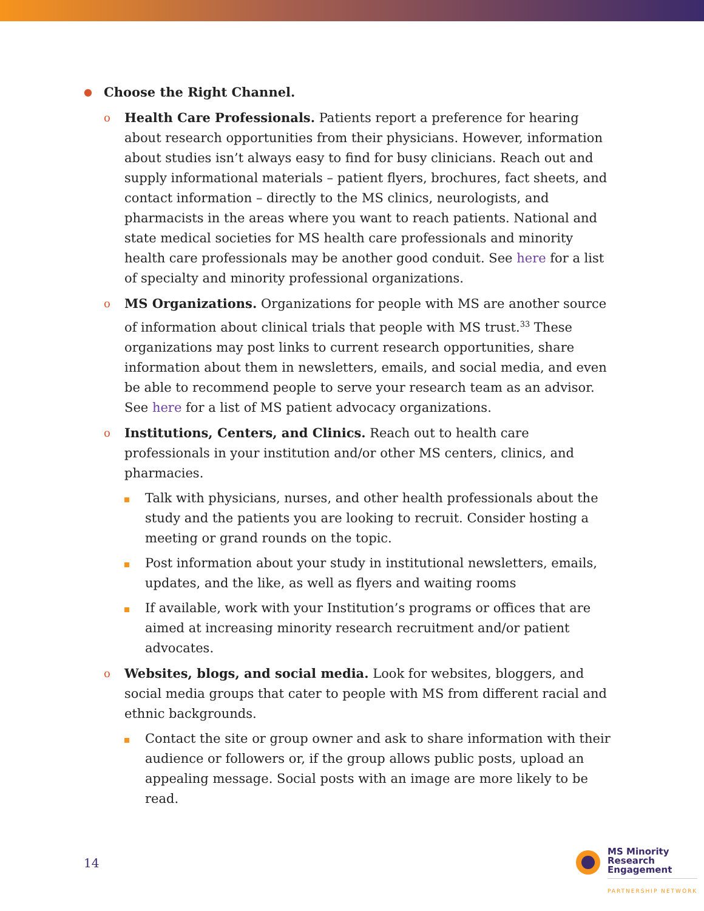●
Choose the Right Channel.
o
Health Care Professionals. Patients report a preference for hearing about research opportunities from their physicians. However, information about studies isn’t always easy to find for busy clinicians. Reach out and supply informational materials – patient flyers, brochures, fact sheets, and contact information – directly to the MS clinics, neurologists, and pharmacists in the areas where you want to reach patients. National and state medical societies for MS health care professionals and minority health care professionals may be another good conduit. See here for a list of specialty and minority professional organizations.
o
MS Organizations. Organizations for people with MS are another source of information about clinical trials that people with MS trust.<sup>33</sup> These organizations may post links to current research opportunities, share information about them in newsletters, emails, and social media, and even be able to recommend people to serve your research team as an advisor. See here for a list of MS patient advocacy organizations.
o
Institutions, Centers, and Clinics. Reach out to health care professionals in your institution and/or other MS centers, clinics, and pharmacies.
Talk with physicians, nurses, and other health professionals about the study and the patients you are looking to recruit. Consider hosting a meeting or grand rounds on the topic.
Post information about your study in institutional newsletters, emails, updates, and the like, as well as flyers and waiting rooms
If available, work with your Institution’s programs or offices that are aimed at increasing minority research recruitment and/or patient advocates.
o
Websites, blogs, and social media. Look for websites, bloggers, and social media groups that cater to people with MS from different racial and ethnic backgrounds.
Contact the site or group owner and ask to share information with their audience or followers or, if the group allows public posts, upload an appealing message. Social posts with an image are more likely to be read.
14
MS Minority
Research
Engagement
PARTNERSHIP NETWORK